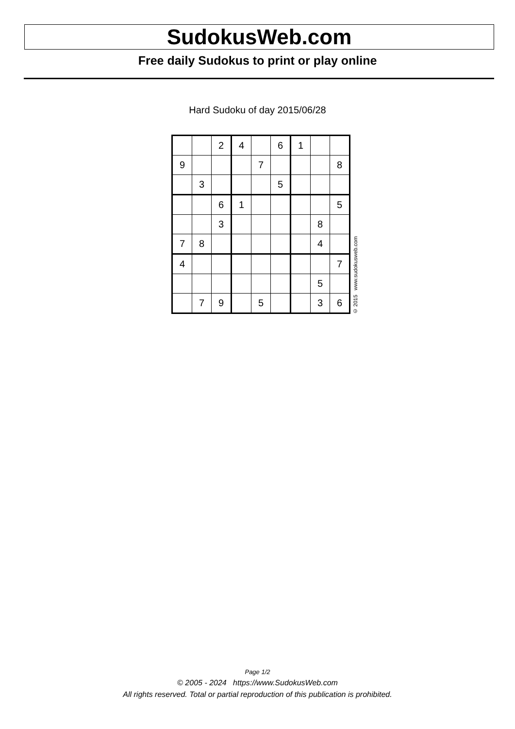SudokusWeb.com
Free daily Sudokus to print or play online
Hard Sudoku of day 2015/06/28
| | | 2 | 4 | | 6 | 1 | | |
| 9 | | | | 7 | | | | 8 |
| | 3 | | | | 5 | | | |
| | | 6 | 1 | | | | | 5 |
| | | 3 | | | | | 8 | |
| 7 | 8 | | | | | | 4 | |
| 4 | | | | | | | | 7 |
| | | | | | | | 5 | |
| | 7 | 9 | | 5 | | | 3 | 6 |
© 2015 www.sudokusweb.com
Page 1/2
© 2005 - 2024 https://www.SudokusWeb.com
All rights reserved. Total or partial reproduction of this publication is prohibited.